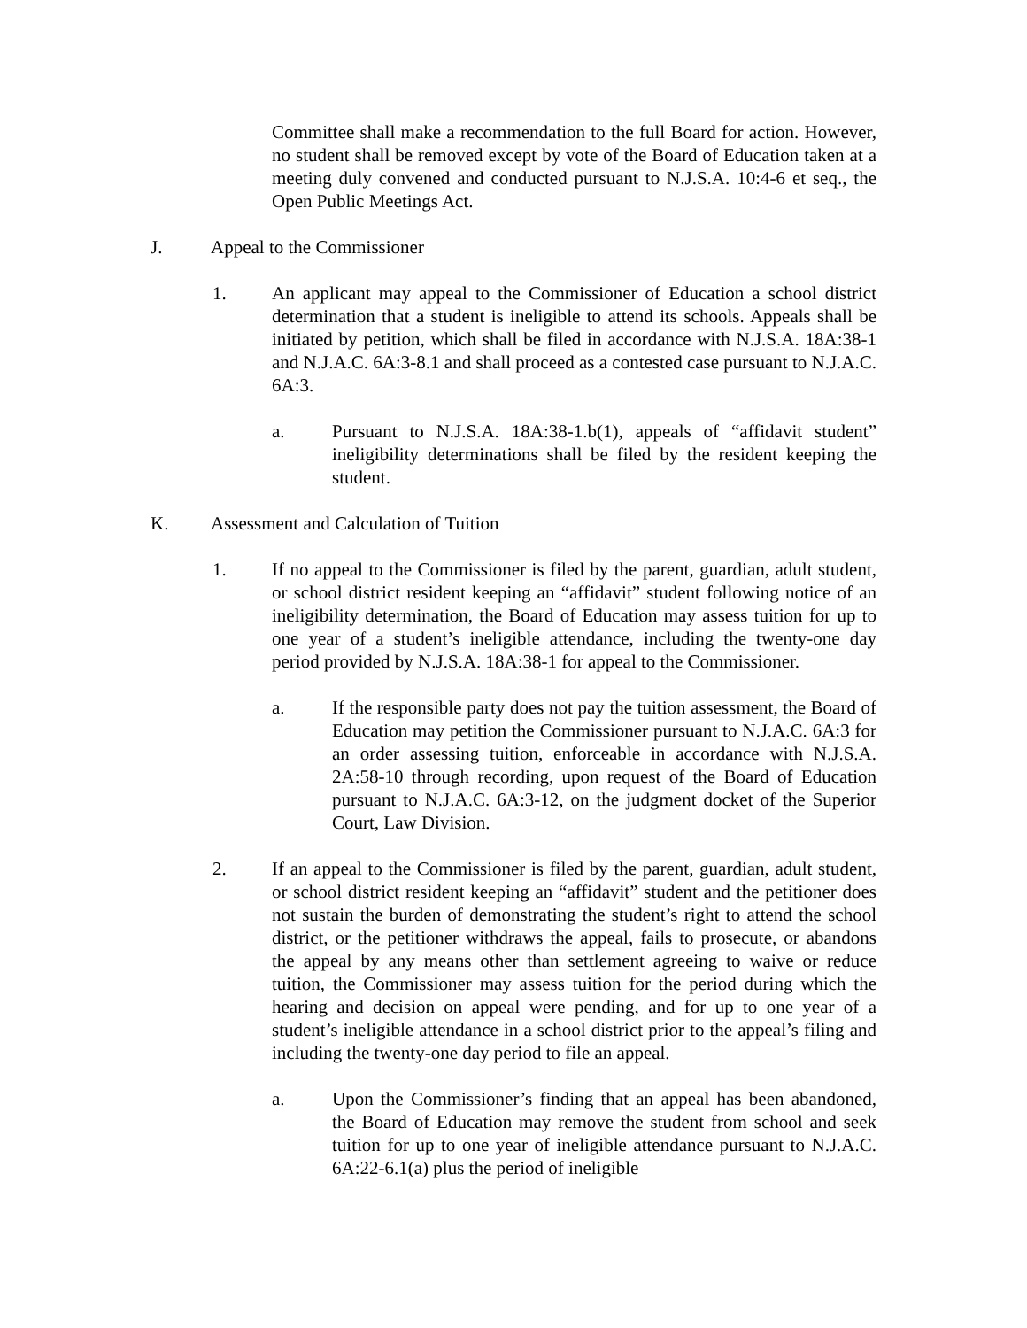Committee shall make a recommendation to the full Board for action. However, no student shall be removed except by vote of the Board of Education taken at a meeting duly convened and conducted pursuant to N.J.S.A. 10:4-6 et seq., the Open Public Meetings Act.
J. Appeal to the Commissioner
1. An applicant may appeal to the Commissioner of Education a school district determination that a student is ineligible to attend its schools. Appeals shall be initiated by petition, which shall be filed in accordance with N.J.S.A. 18A:38-1 and N.J.A.C. 6A:3-8.1 and shall proceed as a contested case pursuant to N.J.A.C. 6A:3.
a. Pursuant to N.J.S.A. 18A:38-1.b(1), appeals of “affidavit student” ineligibility determinations shall be filed by the resident keeping the student.
K. Assessment and Calculation of Tuition
1. If no appeal to the Commissioner is filed by the parent, guardian, adult student, or school district resident keeping an “affidavit” student following notice of an ineligibility determination, the Board of Education may assess tuition for up to one year of a student’s ineligible attendance, including the twenty-one day period provided by N.J.S.A. 18A:38-1 for appeal to the Commissioner.
a. If the responsible party does not pay the tuition assessment, the Board of Education may petition the Commissioner pursuant to N.J.A.C. 6A:3 for an order assessing tuition, enforceable in accordance with N.J.S.A. 2A:58-10 through recording, upon request of the Board of Education pursuant to N.J.A.C. 6A:3-12, on the judgment docket of the Superior Court, Law Division.
2. If an appeal to the Commissioner is filed by the parent, guardian, adult student, or school district resident keeping an “affidavit” student and the petitioner does not sustain the burden of demonstrating the student’s right to attend the school district, or the petitioner withdraws the appeal, fails to prosecute, or abandons the appeal by any means other than settlement agreeing to waive or reduce tuition, the Commissioner may assess tuition for the period during which the hearing and decision on appeal were pending, and for up to one year of a student’s ineligible attendance in a school district prior to the appeal’s filing and including the twenty-one day period to file an appeal.
a. Upon the Commissioner’s finding that an appeal has been abandoned, the Board of Education may remove the student from school and seek tuition for up to one year of ineligible attendance pursuant to N.J.A.C. 6A:22-6.1(a) plus the period of ineligible